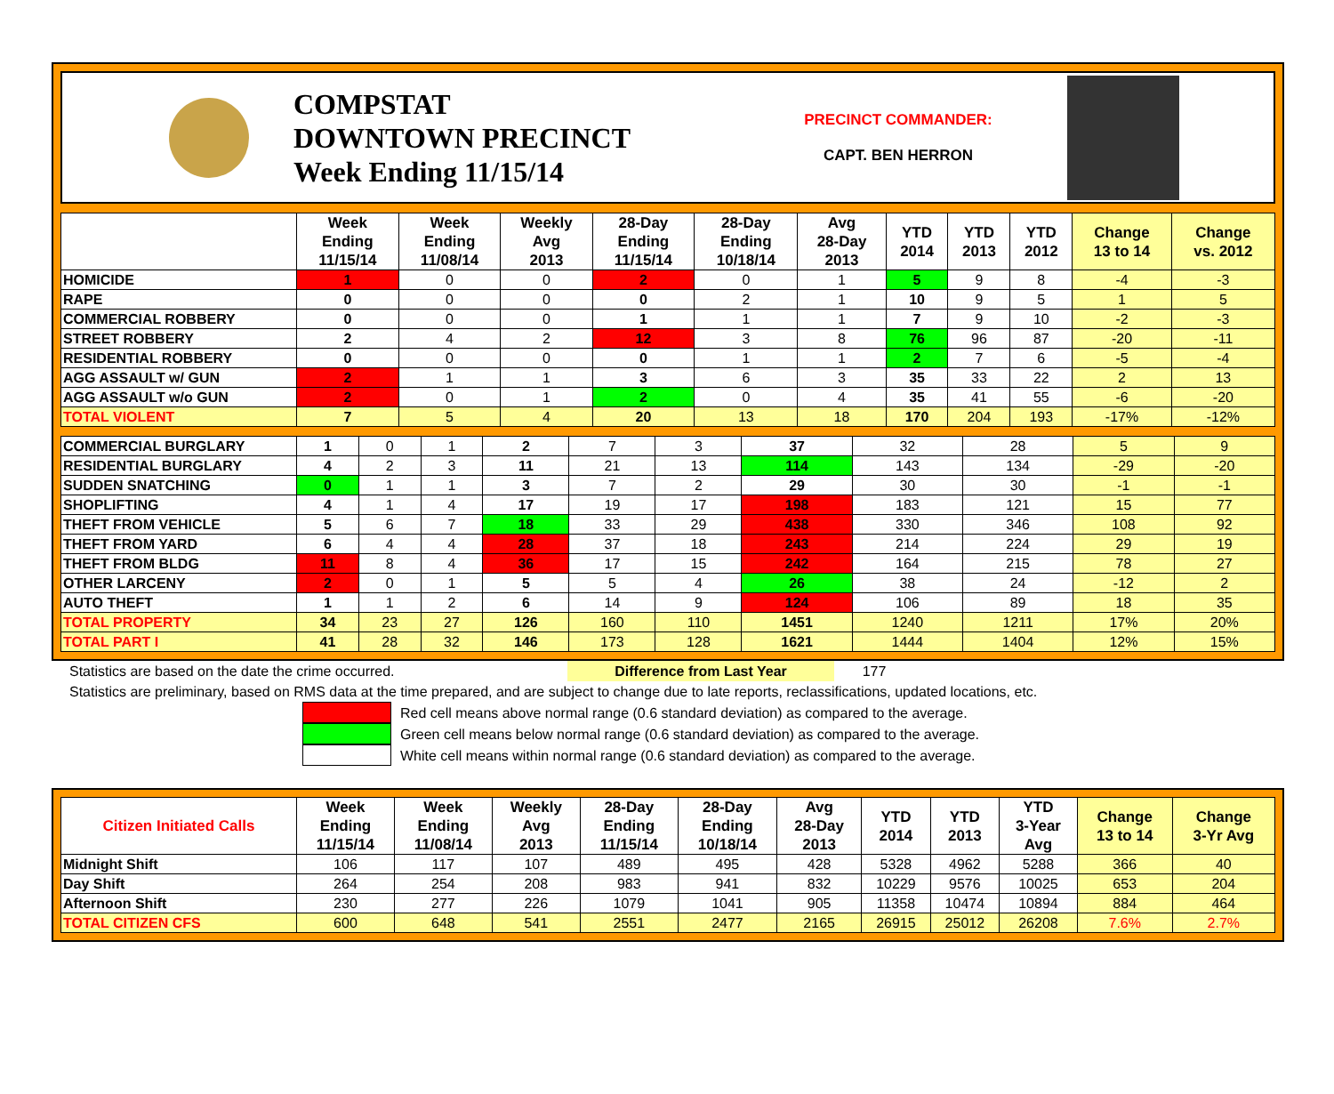COMPSTAT
DOWNTOWN PRECINCT
Week Ending 11/15/14
PRECINCT COMMANDER:
CAPT. BEN HERRON
| | Week Ending 11/15/14 | Week Ending 11/08/14 | Weekly Avg 2013 | 28-Day Ending 11/15/14 | 28-Day Ending 10/18/14 | Avg 28-Day 2013 | YTD 2014 | YTD 2013 | YTD 2012 | Change 13 to 14 | Change vs. 2012 |
| --- | --- | --- | --- | --- | --- | --- | --- | --- | --- | --- | --- |
| HOMICIDE | 1 | 0 | 0 | 2 | 0 | 1 | 5 | 9 | 8 | -4 | -3 |
| RAPE | 0 | 0 | 0 | 0 | 2 | 1 | 10 | 9 | 5 | 1 | 5 |
| COMMERCIAL ROBBERY | 0 | 0 | 0 | 1 | 1 | 1 | 7 | 9 | 10 | -2 | -3 |
| STREET ROBBERY | 2 | 4 | 2 | 12 | 3 | 8 | 76 | 96 | 87 | -20 | -11 |
| RESIDENTIAL ROBBERY | 0 | 0 | 0 | 0 | 1 | 1 | 2 | 7 | 6 | -5 | -4 |
| AGG ASSAULT w/ GUN | 2 | 1 | 1 | 3 | 6 | 3 | 35 | 33 | 22 | 2 | 13 |
| AGG ASSAULT w/o GUN | 2 | 0 | 1 | 2 | 0 | 4 | 35 | 41 | 55 | -6 | -20 |
| TOTAL VIOLENT | 7 | 5 | 4 | 20 | 13 | 18 | 170 | 204 | 193 | -17% | -12% |
| COMMERCIAL BURGLARY | 1 | 0 | 1 | 2 | 7 | 3 | 37 | 32 | 28 | 5 | 9 |
| RESIDENTIAL BURGLARY | 4 | 2 | 3 | 11 | 21 | 13 | 114 | 143 | 134 | -29 | -20 |
| SUDDEN SNATCHING | 0 | 1 | 1 | 3 | 7 | 2 | 29 | 30 | 30 | -1 | -1 |
| SHOPLIFTING | 4 | 1 | 4 | 17 | 19 | 17 | 198 | 183 | 121 | 15 | 77 |
| THEFT FROM VEHICLE | 5 | 6 | 7 | 18 | 33 | 29 | 438 | 330 | 346 | 108 | 92 |
| THEFT FROM YARD | 6 | 4 | 4 | 28 | 37 | 18 | 243 | 214 | 224 | 29 | 19 |
| THEFT FROM BLDG | 11 | 8 | 4 | 36 | 17 | 15 | 242 | 164 | 215 | 78 | 27 |
| OTHER LARCENY | 2 | 0 | 1 | 5 | 5 | 4 | 26 | 38 | 24 | -12 | 2 |
| AUTO THEFT | 1 | 1 | 2 | 6 | 14 | 9 | 124 | 106 | 89 | 18 | 35 |
| TOTAL PROPERTY | 34 | 23 | 27 | 126 | 160 | 110 | 1451 | 1240 | 1211 | 17% | 20% |
| TOTAL PART I | 41 | 28 | 32 | 146 | 173 | 128 | 1621 | 1444 | 1404 | 12% | 15% |
Statistics are based on the date the crime occurred. Difference from Last Year 177
Statistics are preliminary, based on RMS data at the time prepared, and are subject to change due to late reports, reclassifications, updated locations, etc.
Red cell means above normal range (0.6 standard deviation) as compared to the average.
Green cell means below normal range (0.6 standard deviation) as compared to the average.
White cell means within normal range (0.6 standard deviation) as compared to the average.
| Citizen Initiated Calls | Week Ending 11/15/14 | Week Ending 11/08/14 | Weekly Avg 2013 | 28-Day Ending 11/15/14 | 28-Day Ending 10/18/14 | Avg 28-Day 2013 | YTD 2014 | YTD 2013 | YTD 3-Year Avg | Change 13 to 14 | Change 3-Yr Avg |
| --- | --- | --- | --- | --- | --- | --- | --- | --- | --- | --- | --- |
| Midnight Shift | 106 | 117 | 107 | 489 | 495 | 428 | 5328 | 4962 | 5288 | 366 | 40 |
| Day Shift | 264 | 254 | 208 | 983 | 941 | 832 | 10229 | 9576 | 10025 | 653 | 204 |
| Afternoon Shift | 230 | 277 | 226 | 1079 | 1041 | 905 | 11358 | 10474 | 10894 | 884 | 464 |
| TOTAL CITIZEN CFS | 600 | 648 | 541 | 2551 | 2477 | 2165 | 26915 | 25012 | 26208 | 7.6% | 2.7% |